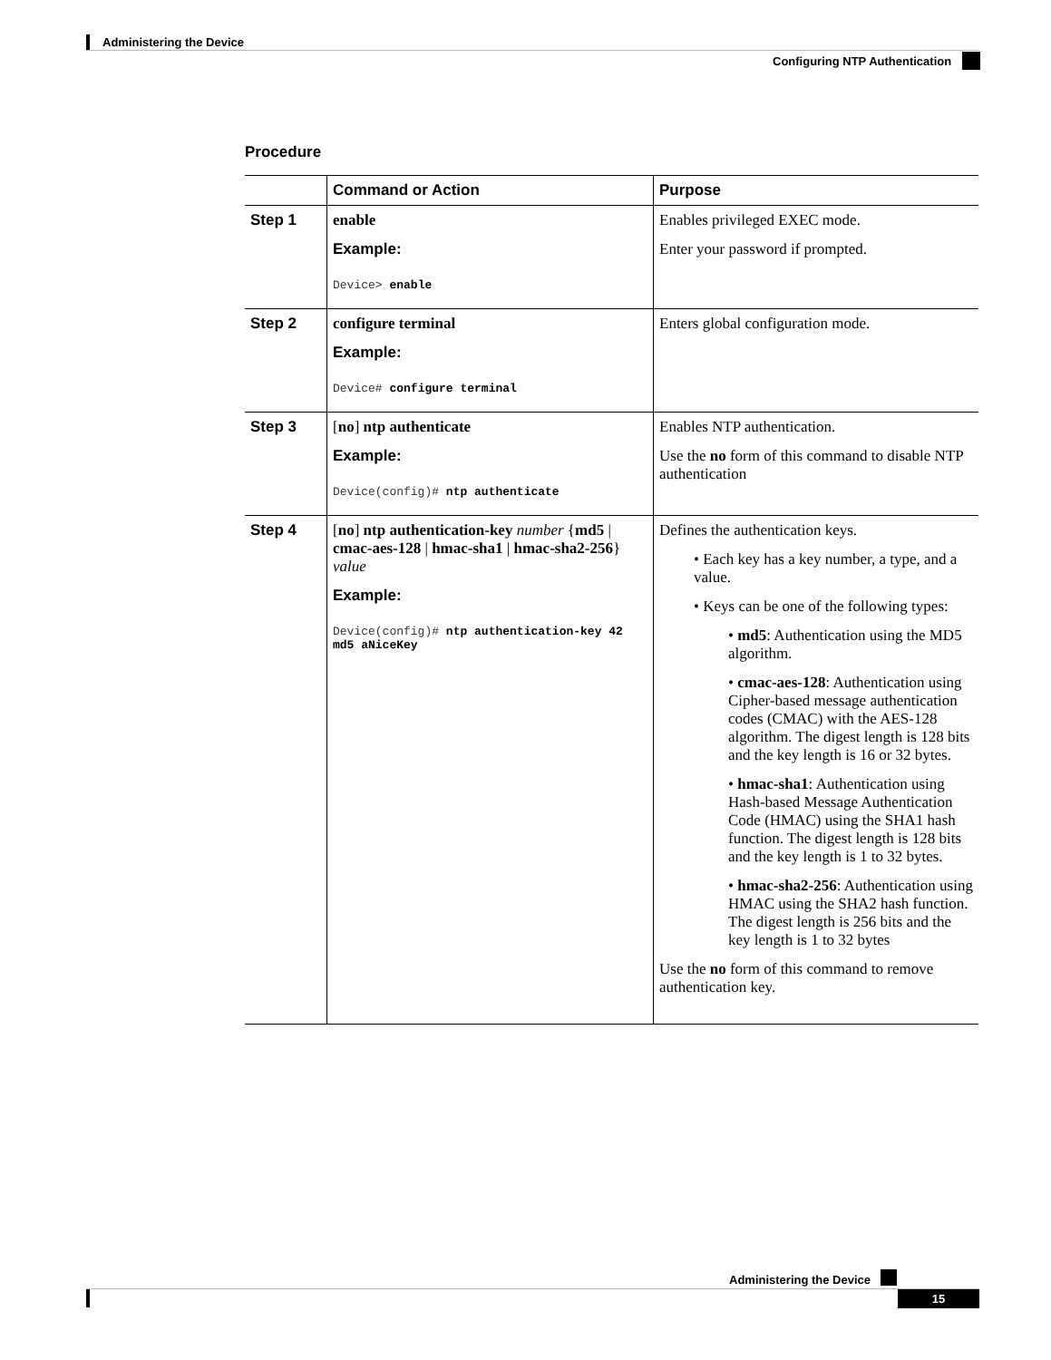Administering the Device
Configuring NTP Authentication
Procedure
| | Command or Action | Purpose |
| --- | --- | --- |
| Step 1 | enable Example: Device> enable | Enables privileged EXEC mode. Enter your password if prompted. |
| Step 2 | configure terminal Example: Device# configure terminal | Enters global configuration mode. |
| Step 3 | [ no ] ntp authenticate Example: Device(config)# ntp authenticate | Enables NTP authentication. Use the no form of this command to disable NTP authentication |
| Step 4 | [ no ] ntp authentication-key number { md5 / cmac-aes-128 / hmac-sha1 / hmac-sha2-256 } value Example: Device(config)# ntp authentication-key 42 md5 aNiceKey | Defines the authentication keys. • Each key has a key number, a type, and a value. • Keys can be one of the following types: • md5 : Authentication using the MD5 algorithm. • cmac-aes-128 : Authentication using Cipher-based message authentication codes (CMAC) with the AES-128 algorithm. The digest length is 128 bits and the key length is 16 or 32 bytes. • hmac-sha1 : Authentication using Hash-based Message Authentication Code (HMAC) using the SHA1 hash function. The digest length is 128 bits and the key length is 1 to 32 bytes. • hmac-sha2-256 : Authentication using HMAC using the SHA2 hash function. The digest length is 256 bits and the key length is 1 to 32 bytes Use the no form of this command to remove authentication key. |
Administering the Device
15